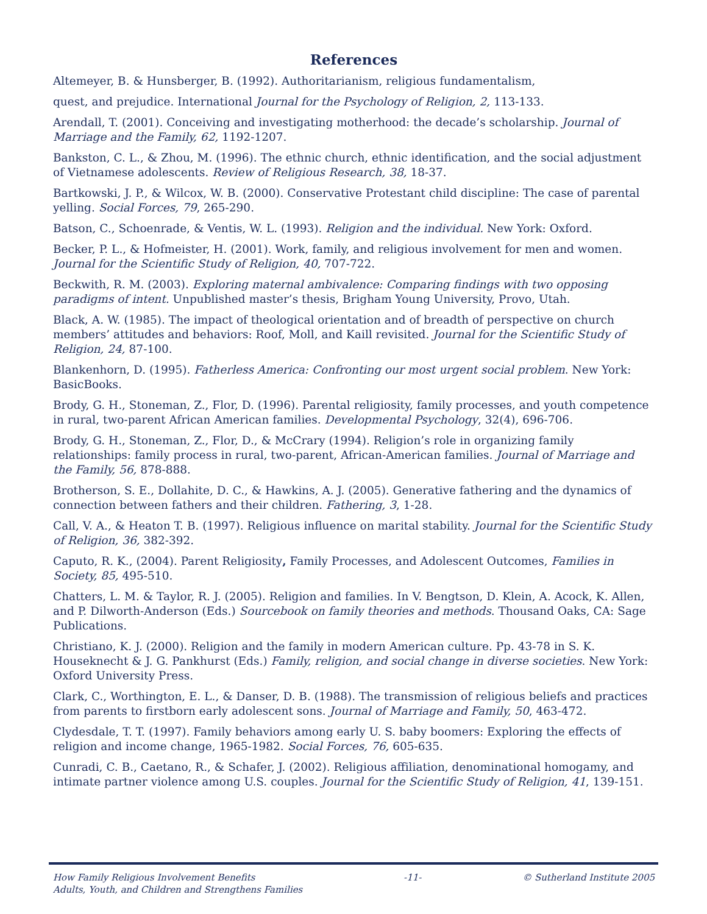References
Altemeyer, B. & Hunsberger, B. (1992). Authoritarianism, religious fundamentalism,
quest, and prejudice. International Journal for the Psychology of Religion, 2, 113-133.
Arendall, T. (2001). Conceiving and investigating motherhood: the decade’s scholarship. Journal of Marriage and the Family, 62, 1192-1207.
Bankston, C. L., & Zhou, M. (1996). The ethnic church, ethnic identification, and the social adjustment of Vietnamese adolescents. Review of Religious Research, 38, 18-37.
Bartkowski, J. P., & Wilcox, W. B. (2000). Conservative Protestant child discipline: The case of parental yelling. Social Forces, 79, 265-290.
Batson, C., Schoenrade, & Ventis, W. L. (1993). Religion and the individual. New York: Oxford.
Becker, P. L., & Hofmeister, H. (2001). Work, family, and religious involvement for men and women. Journal for the Scientific Study of Religion, 40, 707-722.
Beckwith, R. M. (2003). Exploring maternal ambivalence: Comparing findings with two opposing paradigms of intent. Unpublished master’s thesis, Brigham Young University, Provo, Utah.
Black, A. W. (1985). The impact of theological orientation and of breadth of perspective on church members’ attitudes and behaviors: Roof, Moll, and Kaill revisited. Journal for the Scientific Study of Religion, 24, 87-100.
Blankenhorn, D. (1995). Fatherless America: Confronting our most urgent social problem. New York: BasicBooks.
Brody, G. H., Stoneman, Z., Flor, D. (1996). Parental religiosity, family processes, and youth competence in rural, two-parent African American families. Developmental Psychology, 32(4), 696-706.
Brody, G. H., Stoneman, Z., Flor, D., & McCrary (1994). Religion’s role in organizing family relationships: family process in rural, two-parent, African-American families. Journal of Marriage and the Family, 56, 878-888.
Brotherson, S. E., Dollahite, D. C., & Hawkins, A. J. (2005). Generative fathering and the dynamics of connection between fathers and their children. Fathering, 3, 1-28.
Call, V. A., & Heaton T. B. (1997). Religious influence on marital stability. Journal for the Scientific Study of Religion, 36, 382-392.
Caputo, R. K., (2004). Parent Religiosity, Family Processes, and Adolescent Outcomes, Families in Society, 85, 495-510.
Chatters, L. M. & Taylor, R. J. (2005). Religion and families. In V. Bengtson, D. Klein, A. Acock, K. Allen, and P. Dilworth-Anderson (Eds.) Sourcebook on family theories and methods. Thousand Oaks, CA: Sage Publications.
Christiano, K. J. (2000). Religion and the family in modern American culture. Pp. 43-78 in S. K. Houseknecht & J. G. Pankhurst (Eds.) Family, religion, and social change in diverse societies. New York: Oxford University Press.
Clark, C., Worthington, E. L., & Danser, D. B. (1988). The transmission of religious beliefs and practices from parents to firstborn early adolescent sons. Journal of Marriage and Family, 50, 463-472.
Clydesdale, T. T. (1997). Family behaviors among early U. S. baby boomers: Exploring the effects of religion and income change, 1965-1982. Social Forces, 76, 605-635.
Cunradi, C. B., Caetano, R., & Schafer, J. (2002). Religious affiliation, denominational homogamy, and intimate partner violence among U.S. couples. Journal for the Scientific Study of Religion, 41, 139-151.
How Family Religious Involvement Benefits
Adults, Youth, and Children and Strengthens Families
-11- © Sutherland Institute 2005